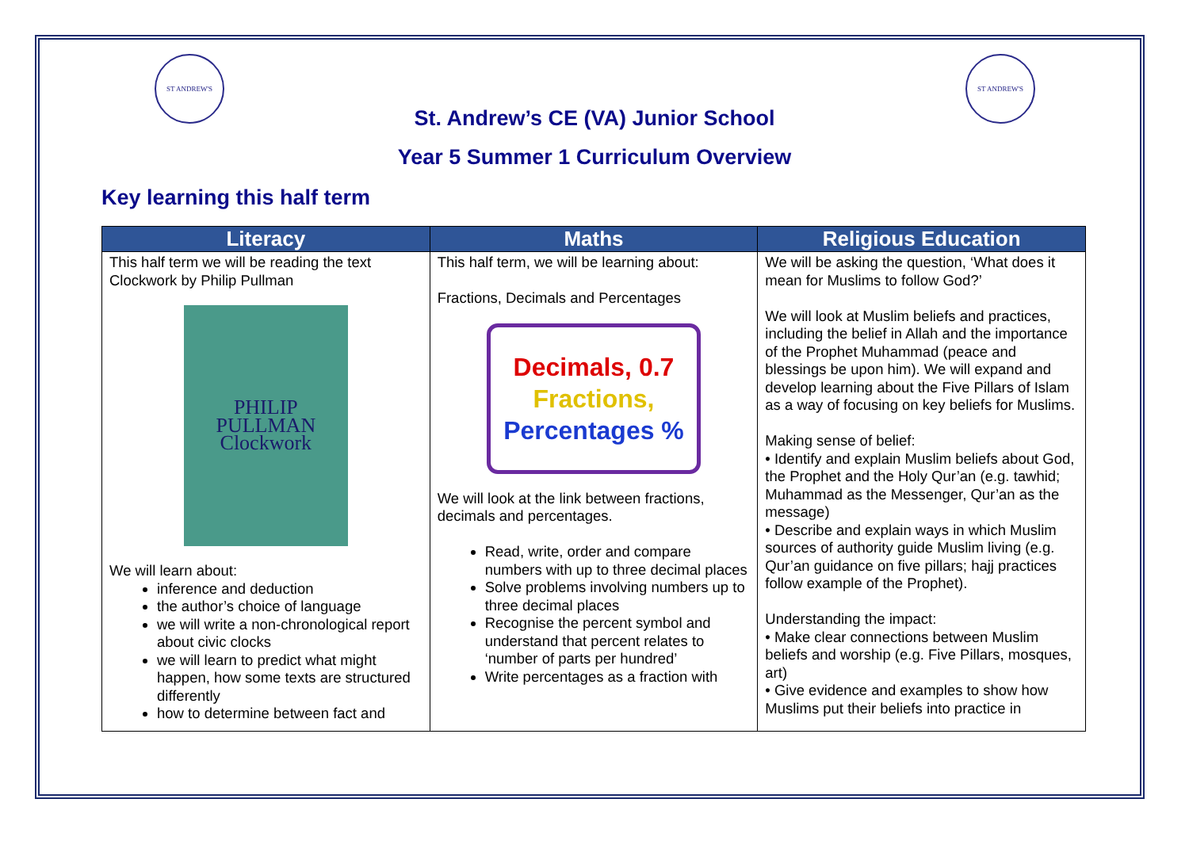ST ANDREW'S ST ANDREW'S
St. Andrew’s CE (VA) Junior School
Year 5 Summer 1 Curriculum Overview
Key learning this half term
| Literacy | Maths | Religious Education |
| --- | --- | --- |
| This half term we will be reading the text Clockwork by Philip Pullman PHILIP PULLMAN Clockwork We will learn about: inference and deduction the author’s choice of language we will write a non-chronological report about civic clocks we will learn to predict what might happen, how some texts are structured differently how to determine between fact and | This half term, we will be learning about: Fractions, Decimals and Percentages Decimals, 0.7 Fractions, Percentages % We will look at the link between fractions, decimals and percentages. Read, write, order and compare numbers with up to three decimal places Solve problems involving numbers up to three decimal places Recognise the percent symbol and understand that percent relates to ‘number of parts per hundred’ Write percentages as a fraction with | We will be asking the question, ‘What does it mean for Muslims to follow God?’ We will look at Muslim beliefs and practices, including the belief in Allah and the importance of the Prophet Muhammad (peace and blessings be upon him). We will expand and develop learning about the Five Pillars of Islam as a way of focusing on key beliefs for Muslims. Making sense of belief: • Identify and explain Muslim beliefs about God, the Prophet and the Holy Qur’an (e.g. tawhid; Muhammad as the Messenger, Qur’an as the message) • Describe and explain ways in which Muslim sources of authority guide Muslim living (e.g. Qur’an guidance on five pillars; hajj practices follow example of the Prophet). Understanding the impact: • Make clear connections between Muslim beliefs and worship (e.g. Five Pillars, mosques, art) • Give evidence and examples to show how Muslims put their beliefs into practice in |